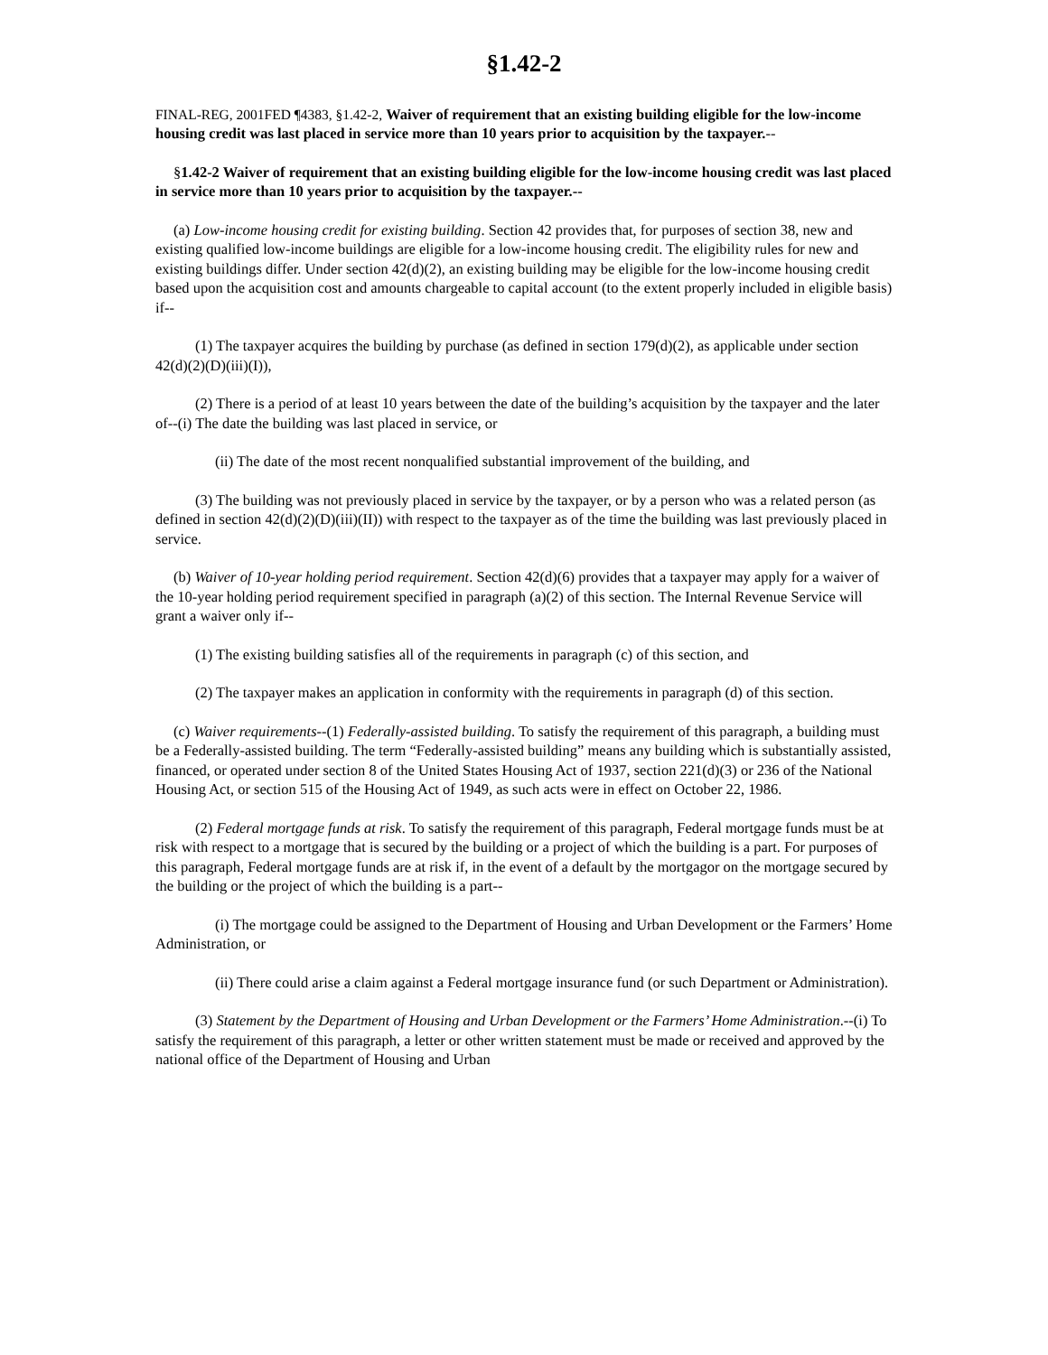§1.42-2
FINAL-REG, 2001FED ¶4383, §1.42-2, Waiver of requirement that an existing building eligible for the low-income housing credit was last placed in service more than 10 years prior to acquisition by the taxpayer.--
§1.42-2 Waiver of requirement that an existing building eligible for the low-income housing credit was last placed in service more than 10 years prior to acquisition by the taxpayer.--
(a) Low-income housing credit for existing building. Section 42 provides that, for purposes of section 38, new and existing qualified low-income buildings are eligible for a low-income housing credit. The eligibility rules for new and existing buildings differ. Under section 42(d)(2), an existing building may be eligible for the low-income housing credit based upon the acquisition cost and amounts chargeable to capital account (to the extent properly included in eligible basis) if--
(1) The taxpayer acquires the building by purchase (as defined in section 179(d)(2), as applicable under section 42(d)(2)(D)(iii)(I)),
(2) There is a period of at least 10 years between the date of the building’s acquisition by the taxpayer and the later of--(i) The date the building was last placed in service, or
(ii) The date of the most recent nonqualified substantial improvement of the building, and
(3) The building was not previously placed in service by the taxpayer, or by a person who was a related person (as defined in section 42(d)(2)(D)(iii)(II)) with respect to the taxpayer as of the time the building was last previously placed in service.
(b) Waiver of 10-year holding period requirement. Section 42(d)(6) provides that a taxpayer may apply for a waiver of the 10-year holding period requirement specified in paragraph (a)(2) of this section. The Internal Revenue Service will grant a waiver only if--
(1) The existing building satisfies all of the requirements in paragraph (c) of this section, and
(2) The taxpayer makes an application in conformity with the requirements in paragraph (d) of this section.
(c) Waiver requirements--(1) Federally-assisted building. To satisfy the requirement of this paragraph, a building must be a Federally-assisted building. The term “Federally-assisted building” means any building which is substantially assisted, financed, or operated under section 8 of the United States Housing Act of 1937, section 221(d)(3) or 236 of the National Housing Act, or section 515 of the Housing Act of 1949, as such acts were in effect on October 22, 1986.
(2) Federal mortgage funds at risk. To satisfy the requirement of this paragraph, Federal mortgage funds must be at risk with respect to a mortgage that is secured by the building or a project of which the building is a part. For purposes of this paragraph, Federal mortgage funds are at risk if, in the event of a default by the mortgagor on the mortgage secured by the building or the project of which the building is a part--
(i) The mortgage could be assigned to the Department of Housing and Urban Development or the Farmers’ Home Administration, or
(ii) There could arise a claim against a Federal mortgage insurance fund (or such Department or Administration).
(3) Statement by the Department of Housing and Urban Development or the Farmers’ Home Administration.--(i) To satisfy the requirement of this paragraph, a letter or other written statement must be made or received and approved by the national office of the Department of Housing and Urban